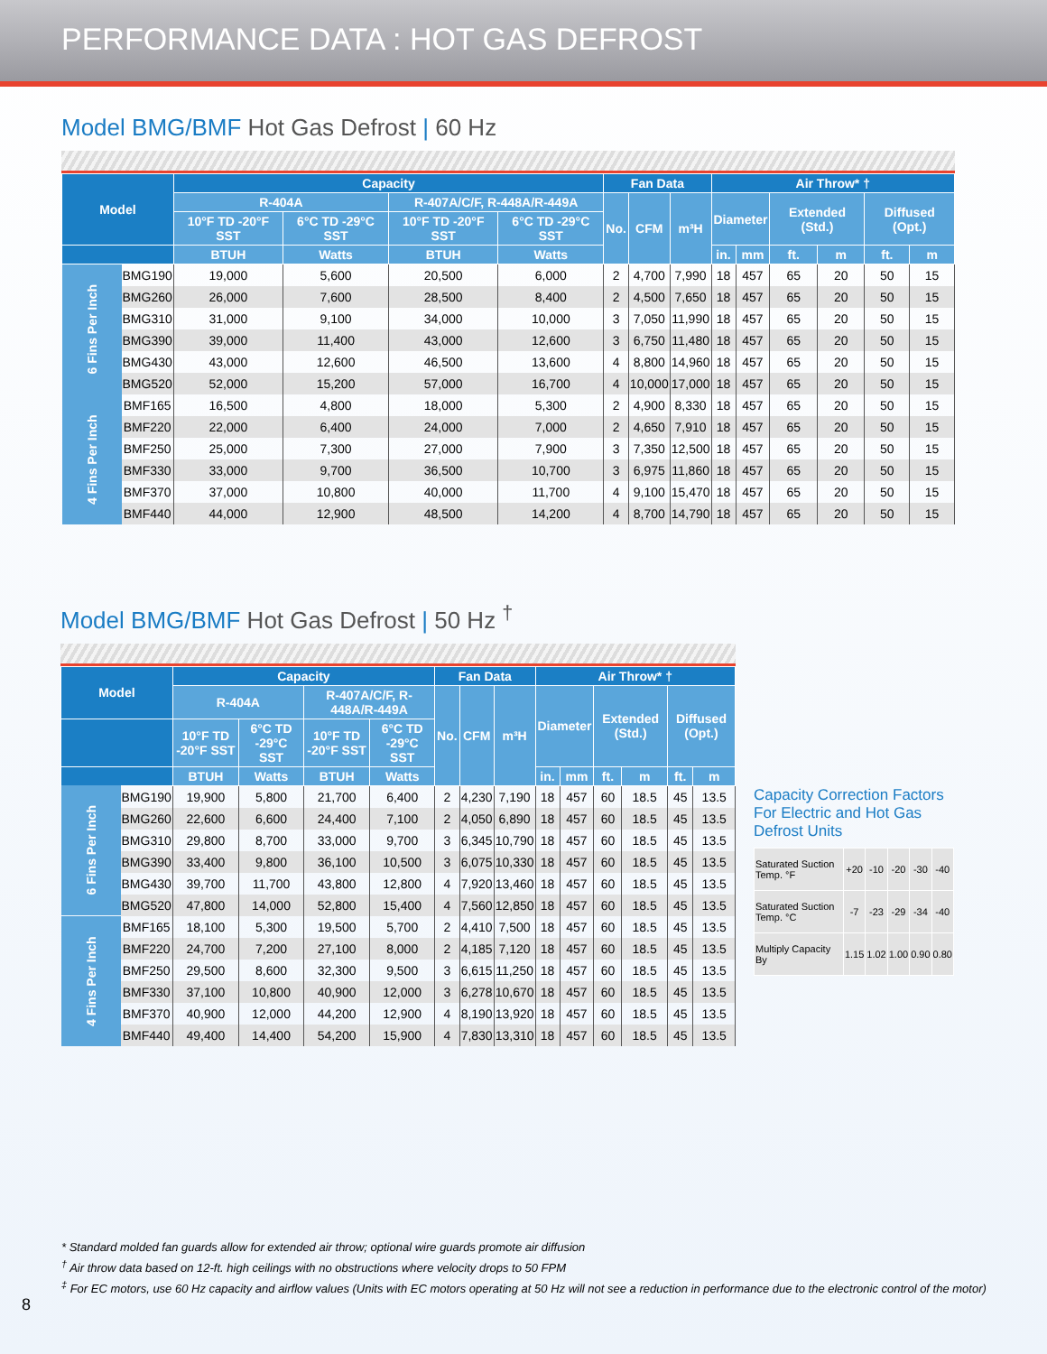PERFORMANCE DATA : HOT GAS DEFROST
Model BMG/BMF Hot Gas Defrost | 60 Hz
| Model | | Capacity | | | | Fan Data | | | Air Throw* † | | | | | |
| --- | --- | --- | --- | --- | --- | --- | --- | --- | --- | --- | --- | --- | --- | --- |
| | | R-404A | | R-407A/C/F, R-448A/R-449A | | No. | CFM | m³H | Diameter | | Extended (Std.) | | Diffused (Opt.) | |
| | | 10°F TD -20°F SST | 6°C TD -29°C SST | 10°F TD -20°F SST | 6°C TD -29°C SST | | | | | | | | | |
| | | BTUH | Watts | BTUH | Watts | | | | in. | mm | ft. | m | ft. | m |
| 6 Fins Per Inch | BMG190 | 19,000 | 5,600 | 20,500 | 6,000 | 2 | 4,700 | 7,990 | 18 | 457 | 65 | 20 | 50 | 15 |
| | BMG260 | 26,000 | 7,600 | 28,500 | 8,400 | 2 | 4,500 | 7,650 | 18 | 457 | 65 | 20 | 50 | 15 |
| | BMG310 | 31,000 | 9,100 | 34,000 | 10,000 | 3 | 7,050 | 11,990 | 18 | 457 | 65 | 20 | 50 | 15 |
| | BMG390 | 39,000 | 11,400 | 43,000 | 12,600 | 3 | 6,750 | 11,480 | 18 | 457 | 65 | 20 | 50 | 15 |
| | BMG430 | 43,000 | 12,600 | 46,500 | 13,600 | 4 | 8,800 | 14,960 | 18 | 457 | 65 | 20 | 50 | 15 |
| | BMG520 | 52,000 | 15,200 | 57,000 | 16,700 | 4 | 10,000 | 17,000 | 18 | 457 | 65 | 20 | 50 | 15 |
| 4 Fins Per Inch | BMF165 | 16,500 | 4,800 | 18,000 | 5,300 | 2 | 4,900 | 8,330 | 18 | 457 | 65 | 20 | 50 | 15 |
| | BMF220 | 22,000 | 6,400 | 24,000 | 7,000 | 2 | 4,650 | 7,910 | 18 | 457 | 65 | 20 | 50 | 15 |
| | BMF250 | 25,000 | 7,300 | 27,000 | 7,900 | 3 | 7,350 | 12,500 | 18 | 457 | 65 | 20 | 50 | 15 |
| | BMF330 | 33,000 | 9,700 | 36,500 | 10,700 | 3 | 6,975 | 11,860 | 18 | 457 | 65 | 20 | 50 | 15 |
| | BMF370 | 37,000 | 10,800 | 40,000 | 11,700 | 4 | 9,100 | 15,470 | 18 | 457 | 65 | 20 | 50 | 15 |
| | BMF440 | 44,000 | 12,900 | 48,500 | 14,200 | 4 | 8,700 | 14,790 | 18 | 457 | 65 | 20 | 50 | 15 |
Model BMG/BMF Hot Gas Defrost | 50 Hz <sup>†</sup>
| Model | | Capacity | | | | Fan Data | | | Air Throw* † | | | | | |
| --- | --- | --- | --- | --- | --- | --- | --- | --- | --- | --- | --- | --- | --- | --- |
| | | R-404A | | R-407A/C/F, R-448A/R-449A | | No. | CFM | m³H | Diameter | | Extended (Std.) | | Diffused (Opt.) | |
| | | 10°F TD -20°F SST | 6°C TD -29°C SST | 10°F TD -20°F SST | 6°C TD -29°C SST | | | | | | | | | |
| | | BTUH | Watts | BTUH | Watts | | | | in. | mm | ft. | m | ft. | m |
| 6 Fins Per Inch | BMG190 | 19,900 | 5,800 | 21,700 | 6,400 | 2 | 4,230 | 7,190 | 18 | 457 | 60 | 18.5 | 45 | 13.5 |
| | BMG260 | 22,600 | 6,600 | 24,400 | 7,100 | 2 | 4,050 | 6,890 | 18 | 457 | 60 | 18.5 | 45 | 13.5 |
| | BMG310 | 29,800 | 8,700 | 33,000 | 9,700 | 3 | 6,345 | 10,790 | 18 | 457 | 60 | 18.5 | 45 | 13.5 |
| | BMG390 | 33,400 | 9,800 | 36,100 | 10,500 | 3 | 6,075 | 10,330 | 18 | 457 | 60 | 18.5 | 45 | 13.5 |
| | BMG430 | 39,700 | 11,700 | 43,800 | 12,800 | 4 | 7,920 | 13,460 | 18 | 457 | 60 | 18.5 | 45 | 13.5 |
| | BMG520 | 47,800 | 14,000 | 52,800 | 15,400 | 4 | 7,560 | 12,850 | 18 | 457 | 60 | 18.5 | 45 | 13.5 |
| 4 Fins Per Inch | BMF165 | 18,100 | 5,300 | 19,500 | 5,700 | 2 | 4,410 | 7,500 | 18 | 457 | 60 | 18.5 | 45 | 13.5 |
| | BMF220 | 24,700 | 7,200 | 27,100 | 8,000 | 2 | 4,185 | 7,120 | 18 | 457 | 60 | 18.5 | 45 | 13.5 |
| | BMF250 | 29,500 | 8,600 | 32,300 | 9,500 | 3 | 6,615 | 11,250 | 18 | 457 | 60 | 18.5 | 45 | 13.5 |
| | BMF330 | 37,100 | 10,800 | 40,900 | 12,000 | 3 | 6,278 | 10,670 | 18 | 457 | 60 | 18.5 | 45 | 13.5 |
| | BMF370 | 40,900 | 12,000 | 44,200 | 12,900 | 4 | 8,190 | 13,920 | 18 | 457 | 60 | 18.5 | 45 | 13.5 |
| | BMF440 | 49,400 | 14,400 | 54,200 | 15,900 | 4 | 7,830 | 13,310 | 18 | 457 | 60 | 18.5 | 45 | 13.5 |
Capacity Correction Factors
For Electric and Hot Gas
Defrost Units
| Saturated Suction Temp. °F | +20 | -10 | -20 | -30 | -40 |
| Saturated Suction Temp. °C | -7 | -23 | -29 | -34 | -40 |
| Multiply Capacity By | 1.15 | 1.02 | 1.00 | 0.90 | 0.80 |
* Standard molded fan guards allow for extended air throw; optional wire guards promote air diffusion
<sup>†</sup> Air throw data based on 12-ft. high ceilings with no obstructions where velocity drops to 50 FPM
<sup>‡</sup> For EC motors, use 60 Hz capacity and airflow values (Units with EC motors operating at 50 Hz will not see a reduction in performance due to the electronic control of the motor)
8